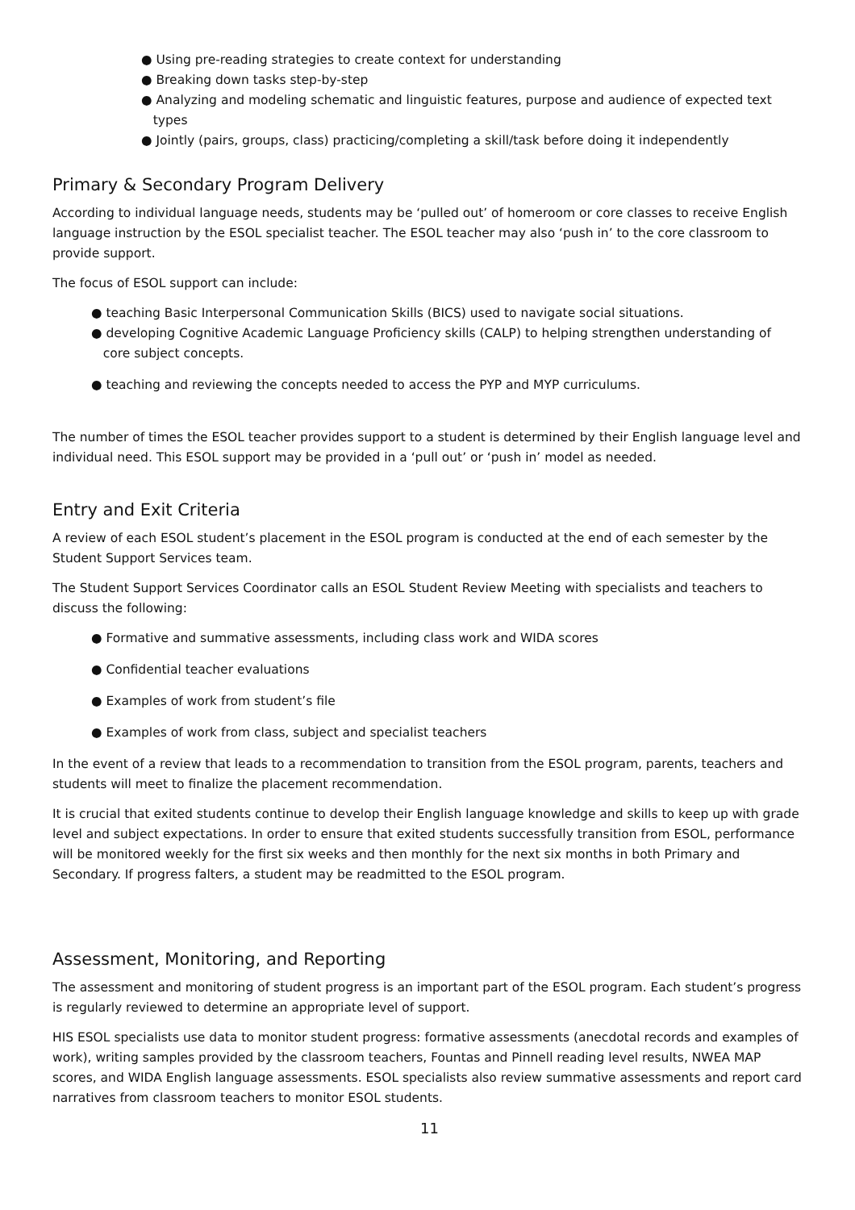● Using pre-reading strategies to create context for understanding
● Breaking down tasks step-by-step
● Analyzing and modeling schematic and linguistic features, purpose and audience of expected text
types
● Jointly (pairs, groups, class) practicing/completing a skill/task before doing it independently
Primary & Secondary Program Delivery
According to individual language needs, students may be ‘pulled out’ of homeroom or core classes to receive English language instruction by the ESOL specialist teacher. The ESOL teacher may also ‘push in’ to the core classroom to provide support.
The focus of ESOL support can include:
● teaching Basic Interpersonal Communication Skills (BICS) used to navigate social situations.
● developing Cognitive Academic Language Proficiency skills (CALP) to helping strengthen understanding of
core subject concepts.
● teaching and reviewing the concepts needed to access the PYP and MYP curriculums.
The number of times the ESOL teacher provides support to a student is determined by their English language level and individual need. This ESOL support may be provided in a ‘pull out’ or ‘push in’ model as needed.
Entry and Exit Criteria
A review of each ESOL student’s placement in the ESOL program is conducted at the end of each semester by the Student Support Services team.
The Student Support Services Coordinator calls an ESOL Student Review Meeting with specialists and teachers to discuss the following:
● Formative and summative assessments, including class work and WIDA scores
● Confidential teacher evaluations
● Examples of work from student’s file
● Examples of work from class, subject and specialist teachers
In the event of a review that leads to a recommendation to transition from the ESOL program, parents, teachers and students will meet to finalize the placement recommendation.
It is crucial that exited students continue to develop their English language knowledge and skills to keep up with grade level and subject expectations. In order to ensure that exited students successfully transition from ESOL, performance will be monitored weekly for the first six weeks and then monthly for the next six months in both Primary and Secondary. If progress falters, a student may be readmitted to the ESOL program.
Assessment, Monitoring, and Reporting
The assessment and monitoring of student progress is an important part of the ESOL program. Each student’s progress is regularly reviewed to determine an appropriate level of support.
HIS ESOL specialists use data to monitor student progress: formative assessments (anecdotal records and examples of work), writing samples provided by the classroom teachers, Fountas and Pinnell reading level results, NWEA MAP scores, and WIDA English language assessments. ESOL specialists also review summative assessments and report card narratives from classroom teachers to monitor ESOL students.
11